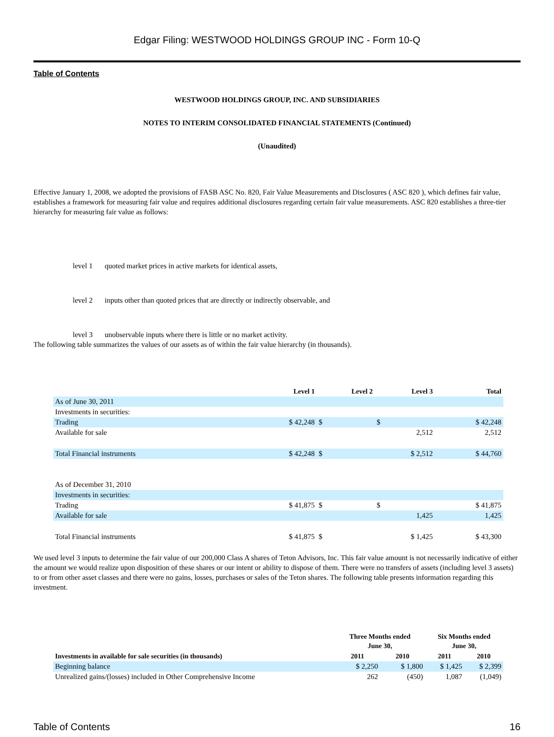Edgar Filing: WESTWOOD HOLDINGS GROUP INC - Form 10-Q
Table of Contents
WESTWOOD HOLDINGS GROUP, INC. AND SUBSIDIARIES
NOTES TO INTERIM CONSOLIDATED FINANCIAL STATEMENTS (Continued)
(Unaudited)
Effective January 1, 2008, we adopted the provisions of FASB ASC No. 820, Fair Value Measurements and Disclosures ( ASC 820 ), which defines fair value, establishes a framework for measuring fair value and requires additional disclosures regarding certain fair value measurements. ASC 820 establishes a three-tier hierarchy for measuring fair value as follows:
level 1 quoted market prices in active markets for identical assets,
level 2 inputs other than quoted prices that are directly or indirectly observable, and
level 3 unobservable inputs where there is little or no market activity.
The following table summarizes the values of our assets as of within the fair value hierarchy (in thousands).
| | Level 1 | Level 2 | Level 3 | Total |
| --- | --- | --- | --- | --- |
| As of June 30, 2011 | | | | |
| Investments in securities: | | | | |
| Trading | $ 42,248 | $ | $ | $ 42,248 |
| Available for sale | | | 2,512 | 2,512 |
| Total Financial instruments | $ 42,248 | $ | $ 2,512 | $ 44,760 |
| As of December 31, 2010 | | | | |
| Investments in securities: | | | | |
| Trading | $ 41,875 | $ | $ | $ 41,875 |
| Available for sale | | | 1,425 | 1,425 |
| Total Financial instruments | $ 41,875 | $ | $ 1,425 | $ 43,300 |
We used level 3 inputs to determine the fair value of our 200,000 Class A shares of Teton Advisors, Inc. This fair value amount is not necessarily indicative of either the amount we would realize upon disposition of these shares or our intent or ability to dispose of them. There were no transfers of assets (including level 3 assets) to or from other asset classes and there were no gains, losses, purchases or sales of the Teton shares. The following table presents information regarding this investment.
| | Three Months ended June 30, | | Six Months ended June 30, | |
| --- | --- | --- | --- | --- |
| Investments in available for sale securities (in thousands) | 2011 | 2010 | 2011 | 2010 |
| Beginning balance | $ 2,250 | $ 1,800 | $ 1,425 | $ 2,399 |
| Unrealized gains/(losses) included in Other Comprehensive Income | 262 | (450) | 1,087 | (1,049) |
Table of Contents 16